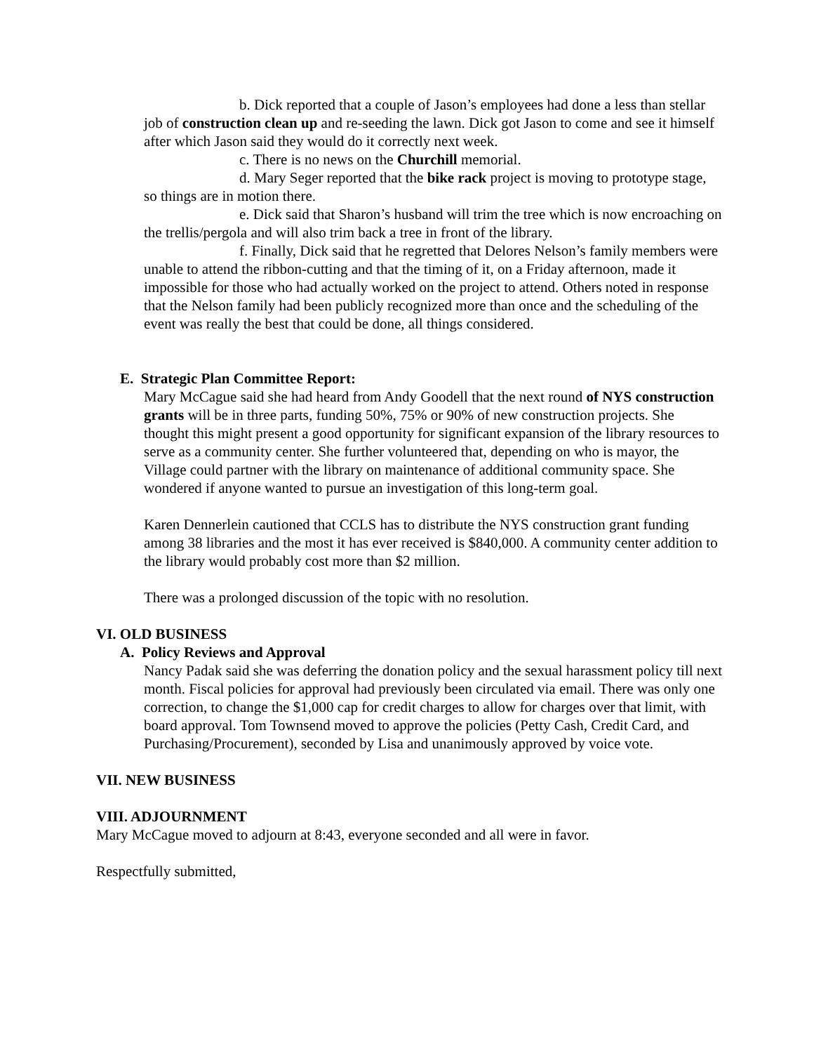b. Dick reported that a couple of Jason’s employees had done a less than stellar job of construction clean up and re-seeding the lawn. Dick got Jason to come and see it himself after which Jason said they would do it correctly next week.
c. There is no news on the Churchill memorial.
d. Mary Seger reported that the bike rack project is moving to prototype stage, so things are in motion there.
e. Dick said that Sharon’s husband will trim the tree which is now encroaching on the trellis/pergola and will also trim back a tree in front of the library.
f. Finally, Dick said that he regretted that Delores Nelson’s family members were unable to attend the ribbon-cutting and that the timing of it, on a Friday afternoon, made it impossible for those who had actually worked on the project to attend. Others noted in response that the Nelson family had been publicly recognized more than once and the scheduling of the event was really the best that could be done, all things considered.
E. Strategic Plan Committee Report:
Mary McCague said she had heard from Andy Goodell that the next round of NYS construction grants will be in three parts, funding 50%, 75% or 90% of new construction projects. She thought this might present a good opportunity for significant expansion of the library resources to serve as a community center. She further volunteered that, depending on who is mayor, the Village could partner with the library on maintenance of additional community space. She wondered if anyone wanted to pursue an investigation of this long-term goal.
Karen Dennerlein cautioned that CCLS has to distribute the NYS construction grant funding among 38 libraries and the most it has ever received is $840,000. A community center addition to the library would probably cost more than $2 million.
There was a prolonged discussion of the topic with no resolution.
VI. OLD BUSINESS
A. Policy Reviews and Approval
Nancy Padak said she was deferring the donation policy and the sexual harassment policy till next month. Fiscal policies for approval had previously been circulated via email. There was only one correction, to change the $1,000 cap for credit charges to allow for charges over that limit, with board approval. Tom Townsend moved to approve the policies (Petty Cash, Credit Card, and Purchasing/Procurement), seconded by Lisa and unanimously approved by voice vote.
VII. NEW BUSINESS
VIII. ADJOURNMENT
Mary McCague moved to adjourn at 8:43, everyone seconded and all were in favor.
Respectfully submitted,